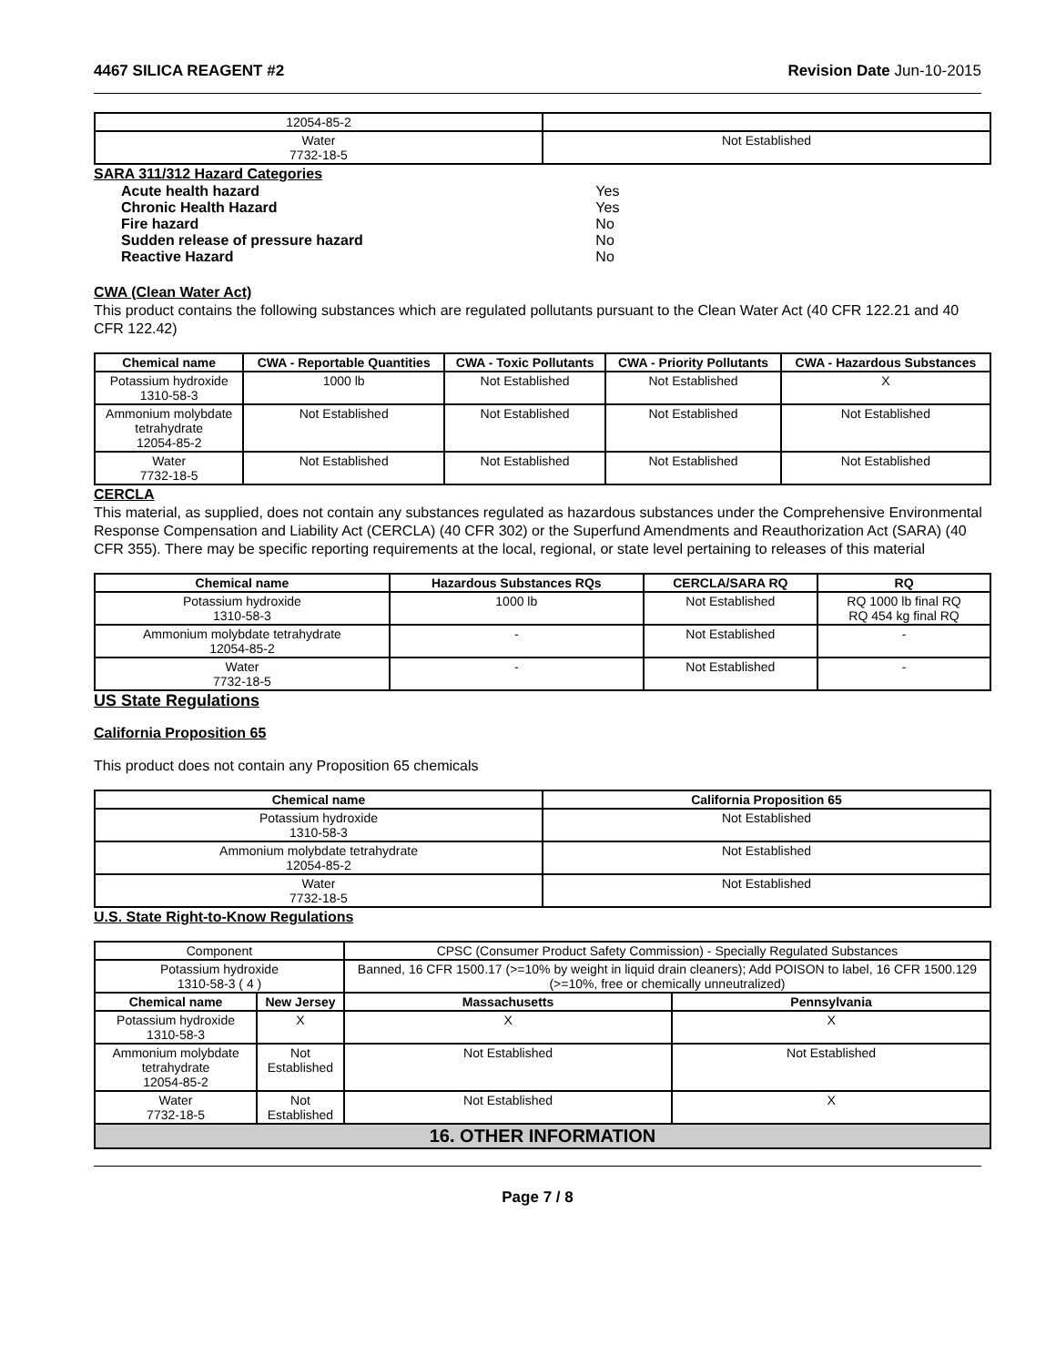4467 SILICA REAGENT #2 Revision Date Jun-10-2015
| 12054-85-2 | |
| Water 7732-18-5 | Not Established |
SARA 311/312 Hazard Categories
| Acute health hazard | Yes |
| Chronic Health Hazard | Yes |
| Fire hazard | No |
| Sudden release of pressure hazard | No |
| Reactive Hazard | No |
CWA (Clean Water Act)
This product contains the following substances which are regulated pollutants pursuant to the Clean Water Act (40 CFR 122.21 and 40 CFR 122.42)
| Chemical name | CWA - Reportable Quantities | CWA - Toxic Pollutants | CWA - Priority Pollutants | CWA - Hazardous Substances |
| --- | --- | --- | --- | --- |
| Potassium hydroxide 1310-58-3 | 1000 lb | Not Established | Not Established | X |
| Ammonium molybdate tetrahydrate 12054-85-2 | Not Established | Not Established | Not Established | Not Established |
| Water 7732-18-5 | Not Established | Not Established | Not Established | Not Established |
CERCLA
This material, as supplied, does not contain any substances regulated as hazardous substances under the Comprehensive Environmental Response Compensation and Liability Act (CERCLA) (40 CFR 302) or the Superfund Amendments and Reauthorization Act (SARA) (40 CFR 355). There may be specific reporting requirements at the local, regional, or state level pertaining to releases of this material
| Chemical name | Hazardous Substances RQs | CERCLA/SARA RQ | RQ |
| --- | --- | --- | --- |
| Potassium hydroxide 1310-58-3 | 1000 lb | Not Established | RQ 1000 lb final RQ RQ 454 kg final RQ |
| Ammonium molybdate tetrahydrate 12054-85-2 | - | Not Established | - |
| Water 7732-18-5 | - | Not Established | - |
US State Regulations
California Proposition 65
This product does not contain any Proposition 65 chemicals
| Chemical name | California Proposition 65 |
| --- | --- |
| Potassium hydroxide 1310-58-3 | Not Established |
| Ammonium molybdate tetrahydrate 12054-85-2 | Not Established |
| Water 7732-18-5 | Not Established |
U.S. State Right-to-Know Regulations
| Component | | CPSC (Consumer Product Safety Commission) - Specially Regulated Substances | |
| Potassium hydroxide 1310-58-3 ( 4 ) | | Banned, 16 CFR 1500.17 (>=10% by weight in liquid drain cleaners); Add POISON to label, 16 CFR 1500.129 (>=10%, free or chemically unneutralized) | |
| Chemical name | New Jersey | Massachusetts | Pennsylvania |
| Potassium hydroxide 1310-58-3 | X | X | X |
| Ammonium molybdate tetrahydrate 12054-85-2 | Not Established | Not Established | Not Established |
| Water 7732-18-5 | Not Established | Not Established | X |
| 16. OTHER INFORMATION | | | |
Page 7 / 8